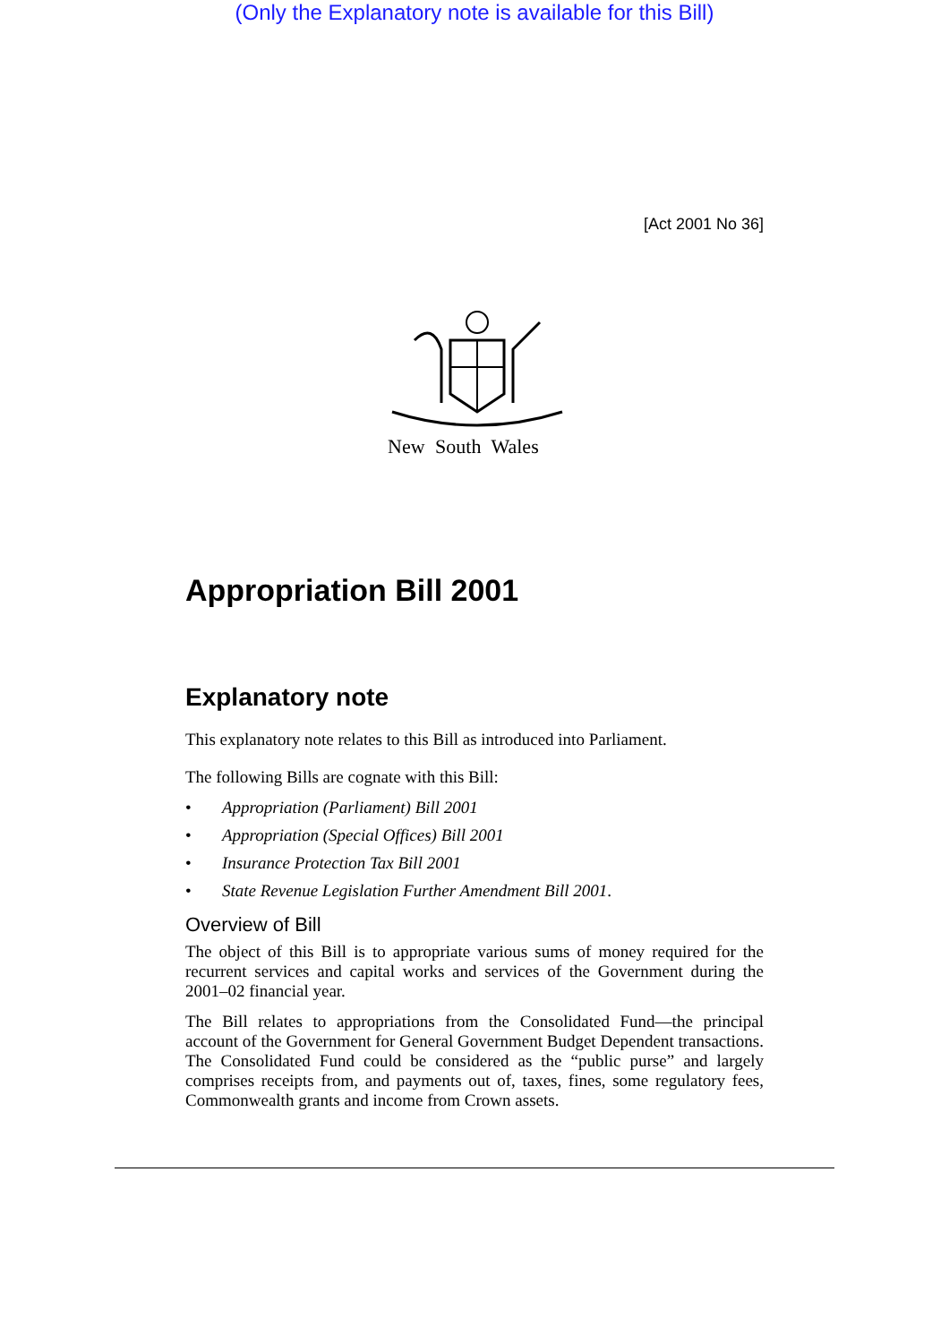(Only the Explanatory note is available for this Bill)
[Act 2001 No 36]
New South Wales
Appropriation Bill 2001
Explanatory note
This explanatory note relates to this Bill as introduced into Parliament.
The following Bills are cognate with this Bill:
• Appropriation (Parliament) Bill 2001
• Appropriation (Special Offices) Bill 2001
• Insurance Protection Tax Bill 2001
• State Revenue Legislation Further Amendment Bill 2001.
Overview of Bill
The object of this Bill is to appropriate various sums of money required for the recurrent services and capital works and services of the Government during the 2001–02 financial year.
The Bill relates to appropriations from the Consolidated Fund—the principal account of the Government for General Government Budget Dependent transactions. The Consolidated Fund could be considered as the “public purse” and largely comprises receipts from, and payments out of, taxes, fines, some regulatory fees, Commonwealth grants and income from Crown assets.